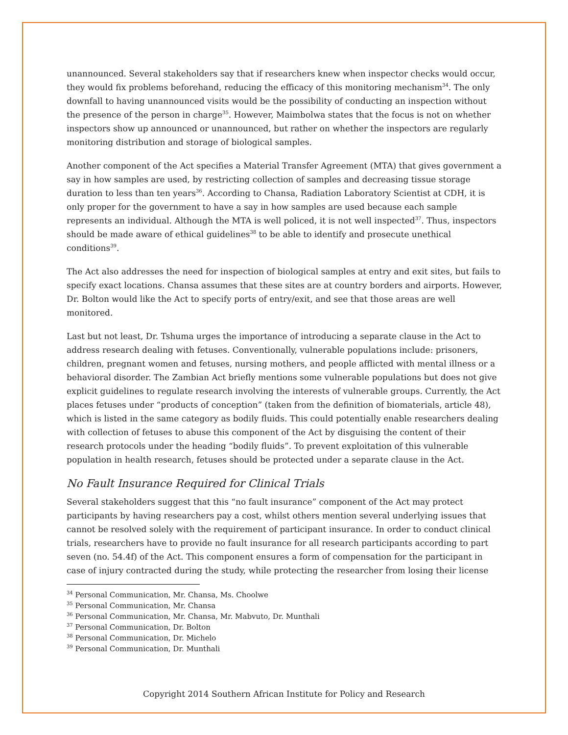unannounced. Several stakeholders say that if researchers knew when inspector checks would occur, they would fix problems beforehand, reducing the efficacy of this monitoring mechanism<sup>34</sup>. The only downfall to having unannounced visits would be the possibility of conducting an inspection without the presence of the person in charge<sup>35</sup>. However, Maimbolwa states that the focus is not on whether inspectors show up announced or unannounced, but rather on whether the inspectors are regularly monitoring distribution and storage of biological samples.
Another component of the Act specifies a Material Transfer Agreement (MTA) that gives government a say in how samples are used, by restricting collection of samples and decreasing tissue storage duration to less than ten years<sup>36</sup>. According to Chansa, Radiation Laboratory Scientist at CDH, it is only proper for the government to have a say in how samples are used because each sample represents an individual. Although the MTA is well policed, it is not well inspected<sup>37</sup>. Thus, inspectors should be made aware of ethical guidelines<sup>38</sup> to be able to identify and prosecute unethical conditions<sup>39</sup>.
The Act also addresses the need for inspection of biological samples at entry and exit sites, but fails to specify exact locations. Chansa assumes that these sites are at country borders and airports. However, Dr. Bolton would like the Act to specify ports of entry/exit, and see that those areas are well monitored.
Last but not least, Dr. Tshuma urges the importance of introducing a separate clause in the Act to address research dealing with fetuses. Conventionally, vulnerable populations include: prisoners, children, pregnant women and fetuses, nursing mothers, and people afflicted with mental illness or a behavioral disorder. The Zambian Act briefly mentions some vulnerable populations but does not give explicit guidelines to regulate research involving the interests of vulnerable groups. Currently, the Act places fetuses under “products of conception” (taken from the definition of biomaterials, article 48), which is listed in the same category as bodily fluids. This could potentially enable researchers dealing with collection of fetuses to abuse this component of the Act by disguising the content of their research protocols under the heading “bodily fluids”. To prevent exploitation of this vulnerable population in health research, fetuses should be protected under a separate clause in the Act.
No Fault Insurance Required for Clinical Trials
Several stakeholders suggest that this “no fault insurance” component of the Act may protect participants by having researchers pay a cost, whilst others mention several underlying issues that cannot be resolved solely with the requirement of participant insurance. In order to conduct clinical trials, researchers have to provide no fault insurance for all research participants according to part seven (no. 54.4f) of the Act. This component ensures a form of compensation for the participant in case of injury contracted during the study, while protecting the researcher from losing their license
<sup>34</sup> Personal Communication, Mr. Chansa, Ms. Choolwe
<sup>35</sup> Personal Communication, Mr. Chansa
<sup>36</sup> Personal Communication, Mr. Chansa, Mr. Mabvuto, Dr. Munthali
<sup>37</sup> Personal Communication, Dr. Bolton
<sup>38</sup> Personal Communication, Dr. Michelo
<sup>39</sup> Personal Communication, Dr. Munthali
Copyright 2014 Southern African Institute for Policy and Research